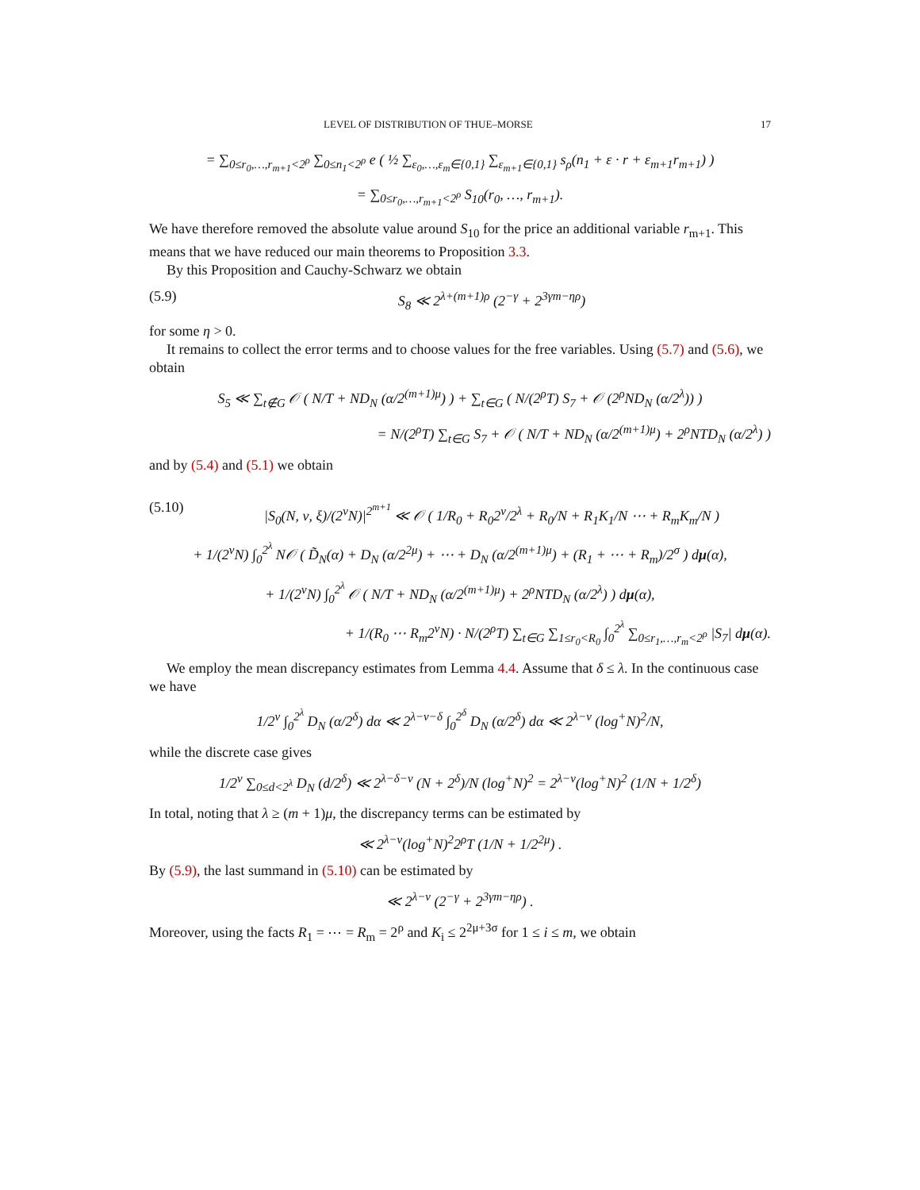LEVEL OF DISTRIBUTION OF THUE–MORSE 17
= ∑<sub>0≤r<sub>0</sub>,…,r<sub>m+1</sub><2<sup>ρ</sup></sub> ∑<sub>0≤n<sub>1</sub><2<sup>ρ</sup></sub> e ( ½ ∑<sub>ε<sub>0</sub>,…,ε<sub>m</sub>∈{0,1}</sub> ∑<sub>ε<sub>m+1</sub>∈{0,1}</sub> s<sub>ρ</sub>(n<sub>1</sub> + ε · r + ε<sub>m+1</sub>r<sub>m+1</sub>) )
= ∑<sub>0≤r<sub>0</sub>,…,r<sub>m+1</sub><2<sup>ρ</sup></sub> S<sub>10</sub>(r<sub>0</sub>, …, r<sub>m+1</sub>).
We have therefore removed the absolute value around S<sub>10</sub> for the price an additional variable r<sub>m+1</sub>. This means that we have reduced our main theorems to Proposition 3.3.
By this Proposition and Cauchy-Schwarz we obtain
(5.9) S<sub>8</sub> ≪ 2<sup>λ+(m+1)ρ</sup> (2<sup>−γ</sup> + 2<sup>3γm−ηρ</sup>)
for some η > 0.
It remains to collect the error terms and to choose values for the free variables. Using (5.7) and (5.6), we obtain
S<sub>5</sub> ≪ ∑<sub>t∉G</sub> 𝒪 ( N/T + ND<sub>N</sub> (α/2<sup>(m+1)μ</sup>) ) + ∑<sub>t∈G</sub> ( N/(2<sup>ρ</sup>T) S<sub>7</sub> + 𝒪 (2<sup>ρ</sup>ND<sub>N</sub> (α/2<sup>λ</sup>)) )
= N/(2<sup>ρ</sup>T) ∑<sub>t∈G</sub> S<sub>7</sub> + 𝒪 ( N/T + ND<sub>N</sub> (α/2<sup>(m+1)μ</sup>) + 2<sup>ρ</sup>NTD<sub>N</sub> (α/2<sup>λ</sup>) )
and by (5.4) and (5.1) we obtain
(5.10) |S<sub>0</sub>(N, ν, ξ)/(2<sup>ν</sup>N)|<sup>2<sup>m+1</sup></sup> ≪ 𝒪 ( 1/R<sub>0</sub> + R<sub>0</sub>2<sup>ν</sup>/2<sup>λ</sup> + R<sub>0</sub>/N + R<sub>1</sub>K<sub>1</sub>/N ⋯ + R<sub>m</sub>K<sub>m</sub>/N )
+ 1/(2<sup>ν</sup>N) ∫<sub>0</sub><sup>2<sup>λ</sup></sup> N𝒪 ( D̃<sub>N</sub>(α) + D<sub>N</sub> (α/2<sup>2μ</sup>) + ⋯ + D<sub>N</sub> (α/2<sup>(m+1)μ</sup>) + (R<sub>1</sub> + ⋯ + R<sub>m</sub>)/2<sup>σ</sup> ) dμ(α),
+ 1/(2<sup>ν</sup>N) ∫<sub>0</sub><sup>2<sup>λ</sup></sup> 𝒪 ( N/T + ND<sub>N</sub> (α/2<sup>(m+1)μ</sup>) + 2<sup>ρ</sup>NTD<sub>N</sub> (α/2<sup>λ</sup>) ) dμ(α),
+ 1/(R<sub>0</sub> ⋯ R<sub>m</sub>2<sup>ν</sup>N) · N/(2<sup>ρ</sup>T) ∑<sub>t∈G</sub> ∑<sub>1≤r<sub>0</sub><R<sub>0</sub></sub> ∫<sub>0</sub><sup>2<sup>λ</sup></sup> ∑<sub>0≤r<sub>1</sub>,…,r<sub>m</sub><2<sup>ρ</sup></sub> |S<sub>7</sub>| dμ(α).
We employ the mean discrepancy estimates from Lemma 4.4. Assume that δ ≤ λ. In the continuous case we have
1/2<sup>ν</sup> ∫<sub>0</sub><sup>2<sup>λ</sup></sup> D<sub>N</sub> (α/2<sup>δ</sup>) dα ≪ 2<sup>λ−ν−δ</sup> ∫<sub>0</sub><sup>2<sup>δ</sup></sup> D<sub>N</sub> (α/2<sup>δ</sup>) dα ≪ 2<sup>λ−ν</sup> (log<sup>+</sup>N)<sup>2</sup>/N,
while the discrete case gives
1/2<sup>ν</sup> ∑<sub>0≤d<2<sup>λ</sup></sub> D<sub>N</sub> (d/2<sup>δ</sup>) ≪ 2<sup>λ−δ−ν</sup> (N + 2<sup>δ</sup>)/N (log<sup>+</sup>N)<sup>2</sup> = 2<sup>λ−ν</sup>(log<sup>+</sup>N)<sup>2</sup> (1/N + 1/2<sup>δ</sup>)
In total, noting that λ ≥ (m + 1)μ, the discrepancy terms can be estimated by
≪ 2<sup>λ−ν</sup>(log<sup>+</sup>N)<sup>2</sup>2<sup>ρ</sup>T (1/N + 1/2<sup>2μ</sup>) .
By (5.9), the last summand in (5.10) can be estimated by
≪ 2<sup>λ−ν</sup> (2<sup>−γ</sup> + 2<sup>3γm−ηρ</sup>) .
Moreover, using the facts R<sub>1</sub> = ⋯ = R<sub>m</sub> = 2<sup>ρ</sup> and K<sub>i</sub> ≤ 2<sup>2μ+3σ</sup> for 1 ≤ i ≤ m, we obtain